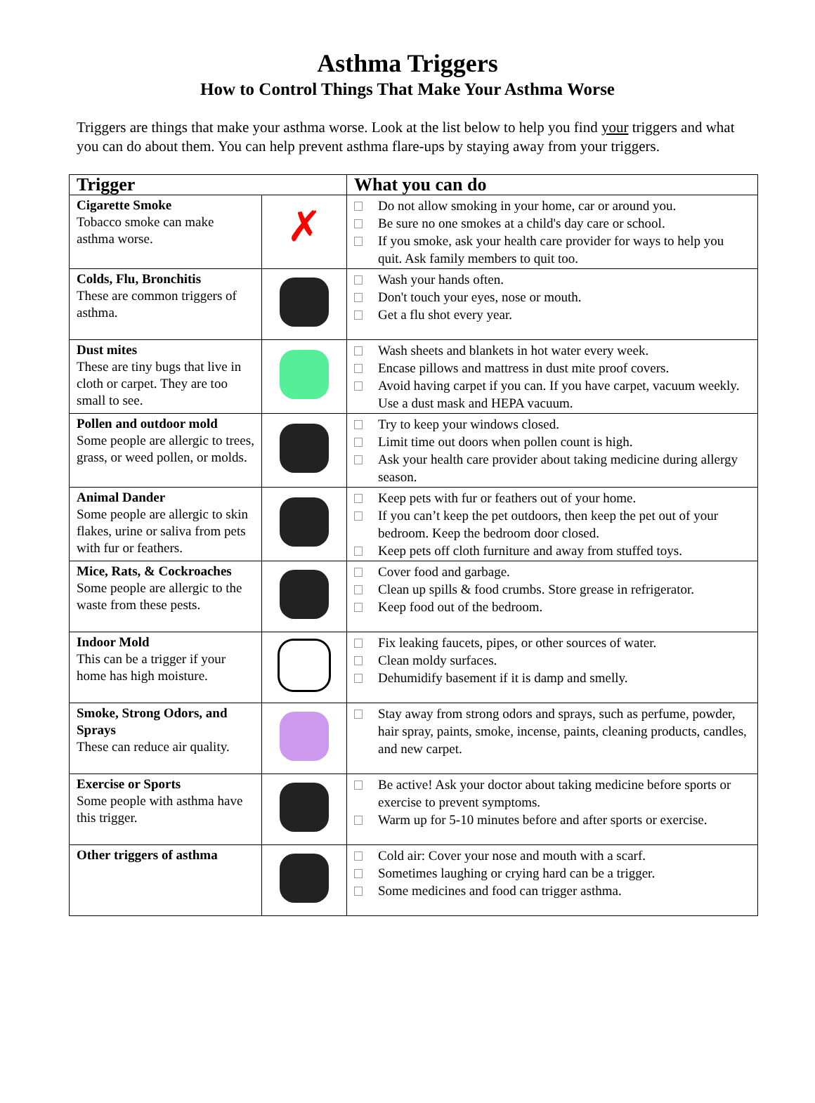Asthma Triggers
How to Control Things That Make Your Asthma Worse
Triggers are things that make your asthma worse. Look at the list below to help you find your triggers and what you can do about them. You can help prevent asthma flare-ups by staying away from your triggers.
| Trigger | | What you can do |
| --- | --- | --- |
| Cigarette Smoke Tobacco smoke can make asthma worse. | ✗ | Do not allow smoking in your home, car or around you. Be sure no one smokes at a child's day care or school. If you smoke, ask your health care provider for ways to help you quit. Ask family members to quit too. |
| Colds, Flu, Bronchitis These are common triggers of asthma. | | Wash your hands often. Don't touch your eyes, nose or mouth. Get a flu shot every year. |
| Dust mites These are tiny bugs that live in cloth or carpet. They are too small to see. | | Wash sheets and blankets in hot water every week. Encase pillows and mattress in dust mite proof covers. Avoid having carpet if you can. If you have carpet, vacuum weekly. Use a dust mask and HEPA vacuum. |
| Pollen and outdoor mold Some people are allergic to trees, grass, or weed pollen, or molds. | | Try to keep your windows closed. Limit time out doors when pollen count is high. Ask your health care provider about taking medicine during allergy season. |
| Animal Dander Some people are allergic to skin flakes, urine or saliva from pets with fur or feathers. | | Keep pets with fur or feathers out of your home. If you can’t keep the pet outdoors, then keep the pet out of your bedroom. Keep the bedroom door closed. Keep pets off cloth furniture and away from stuffed toys. |
| Mice, Rats, & Cockroaches Some people are allergic to the waste from these pests. | | Cover food and garbage. Clean up spills & food crumbs. Store grease in refrigerator. Keep food out of the bedroom. |
| Indoor Mold This can be a trigger if your home has high moisture. | | Fix leaking faucets, pipes, or other sources of water. Clean moldy surfaces. Dehumidify basement if it is damp and smelly. |
| Smoke, Strong Odors, and Sprays These can reduce air quality. | | Stay away from strong odors and sprays, such as perfume, powder, hair spray, paints, smoke, incense, paints, cleaning products, candles, and new carpet. |
| Exercise or Sports Some people with asthma have this trigger. | | Be active! Ask your doctor about taking medicine before sports or exercise to prevent symptoms. Warm up for 5-10 minutes before and after sports or exercise. |
| Other triggers of asthma | | Cold air: Cover your nose and mouth with a scarf. Sometimes laughing or crying hard can be a trigger. Some medicines and food can trigger asthma. |